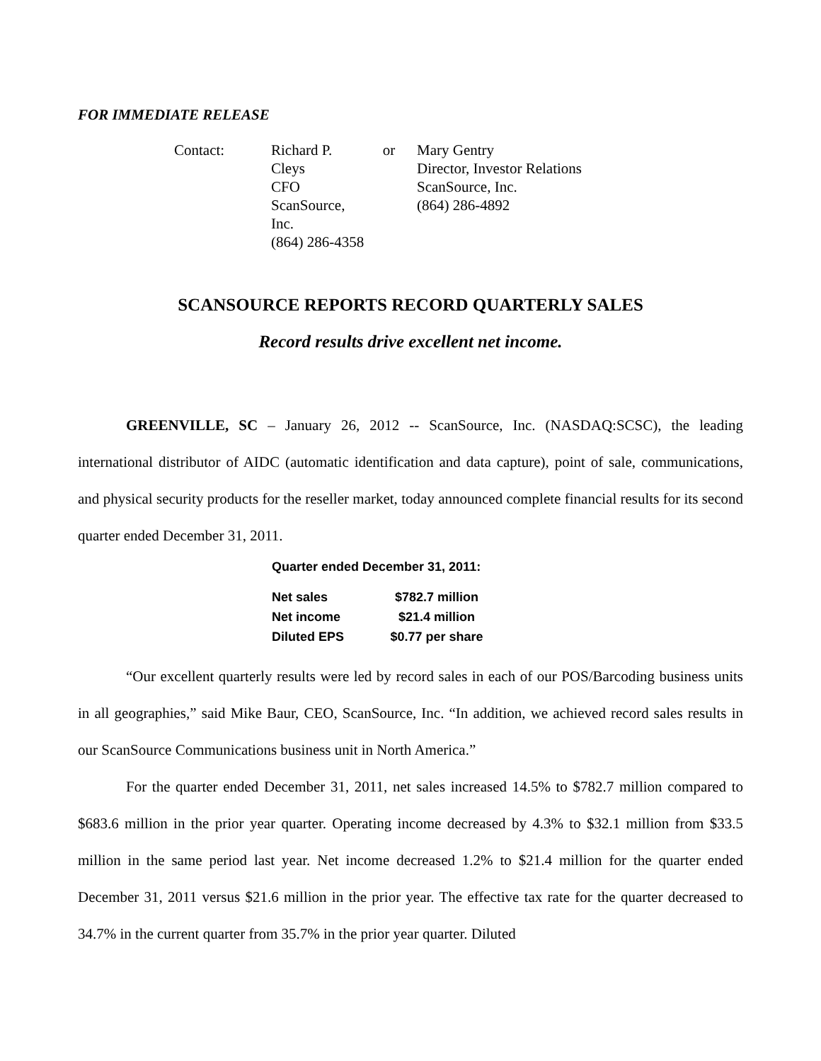FOR IMMEDIATE RELEASE
| Contact: | Richard P. Cleys CFO ScanSource, Inc. (864) 286-4358 | or | Mary Gentry Director, Investor Relations ScanSource, Inc. (864) 286-4892 |
SCANSOURCE REPORTS RECORD QUARTERLY SALES
Record results drive excellent net income.
GREENVILLE, SC – January 26, 2012 -- ScanSource, Inc. (NASDAQ:SCSC), the leading international distributor of AIDC (automatic identification and data capture), point of sale, communications, and physical security products for the reseller market, today announced complete financial results for its second quarter ended December 31, 2011.
Quarter ended December 31, 2011:
| Net sales | $782.7 million |
| Net income | $21.4 million |
| Diluted EPS | $0.77 per share |
“Our excellent quarterly results were led by record sales in each of our POS/Barcoding business units in all geographies,” said Mike Baur, CEO, ScanSource, Inc. “In addition, we achieved record sales results in our ScanSource Communications business unit in North America.”
For the quarter ended December 31, 2011, net sales increased 14.5% to $782.7 million compared to $683.6 million in the prior year quarter. Operating income decreased by 4.3% to $32.1 million from $33.5 million in the same period last year. Net income decreased 1.2% to $21.4 million for the quarter ended December 31, 2011 versus $21.6 million in the prior year. The effective tax rate for the quarter decreased to 34.7% in the current quarter from 35.7% in the prior year quarter. Diluted